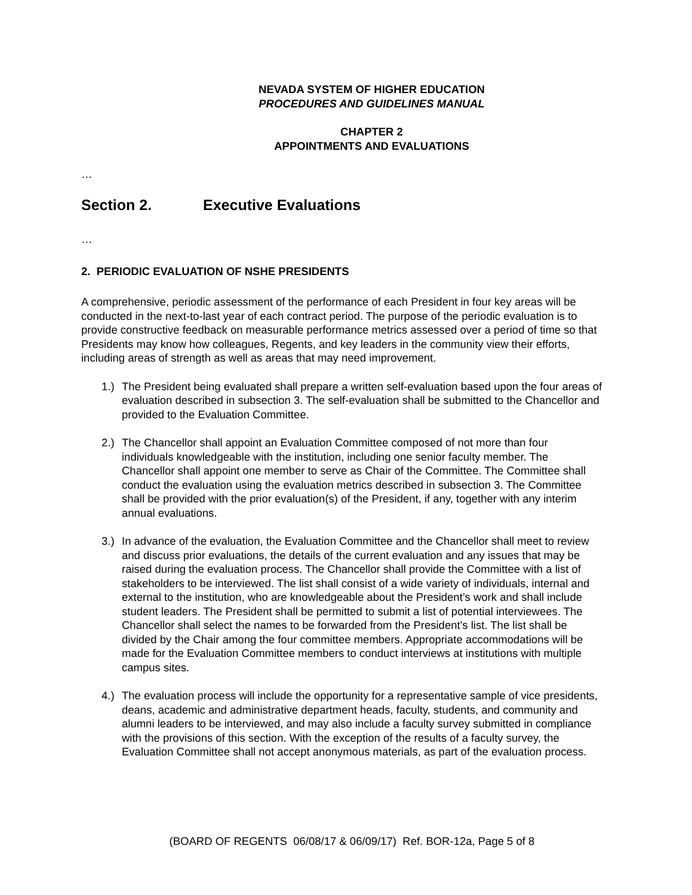NEVADA SYSTEM OF HIGHER EDUCATION
PROCEDURES AND GUIDELINES MANUAL
CHAPTER 2
APPOINTMENTS AND EVALUATIONS
…
Section 2. Executive Evaluations
…
2. PERIODIC EVALUATION OF NSHE PRESIDENTS
A comprehensive, periodic assessment of the performance of each President in four key areas will be conducted in the next-to-last year of each contract period. The purpose of the periodic evaluation is to provide constructive feedback on measurable performance metrics assessed over a period of time so that Presidents may know how colleagues, Regents, and key leaders in the community view their efforts, including areas of strength as well as areas that may need improvement.
1.) The President being evaluated shall prepare a written self-evaluation based upon the four areas of evaluation described in subsection 3. The self-evaluation shall be submitted to the Chancellor and provided to the Evaluation Committee.
2.) The Chancellor shall appoint an Evaluation Committee composed of not more than four individuals knowledgeable with the institution, including one senior faculty member. The Chancellor shall appoint one member to serve as Chair of the Committee. The Committee shall conduct the evaluation using the evaluation metrics described in subsection 3. The Committee shall be provided with the prior evaluation(s) of the President, if any, together with any interim annual evaluations.
3.) In advance of the evaluation, the Evaluation Committee and the Chancellor shall meet to review and discuss prior evaluations, the details of the current evaluation and any issues that may be raised during the evaluation process. The Chancellor shall provide the Committee with a list of stakeholders to be interviewed. The list shall consist of a wide variety of individuals, internal and external to the institution, who are knowledgeable about the President’s work and shall include student leaders. The President shall be permitted to submit a list of potential interviewees. The Chancellor shall select the names to be forwarded from the President’s list. The list shall be divided by the Chair among the four committee members. Appropriate accommodations will be made for the Evaluation Committee members to conduct interviews at institutions with multiple campus sites.
4.) The evaluation process will include the opportunity for a representative sample of vice presidents, deans, academic and administrative department heads, faculty, students, and community and alumni leaders to be interviewed, and may also include a faculty survey submitted in compliance with the provisions of this section. With the exception of the results of a faculty survey, the Evaluation Committee shall not accept anonymous materials, as part of the evaluation process.
(BOARD OF REGENTS 06/08/17 & 06/09/17) Ref. BOR-12a, Page 5 of 8